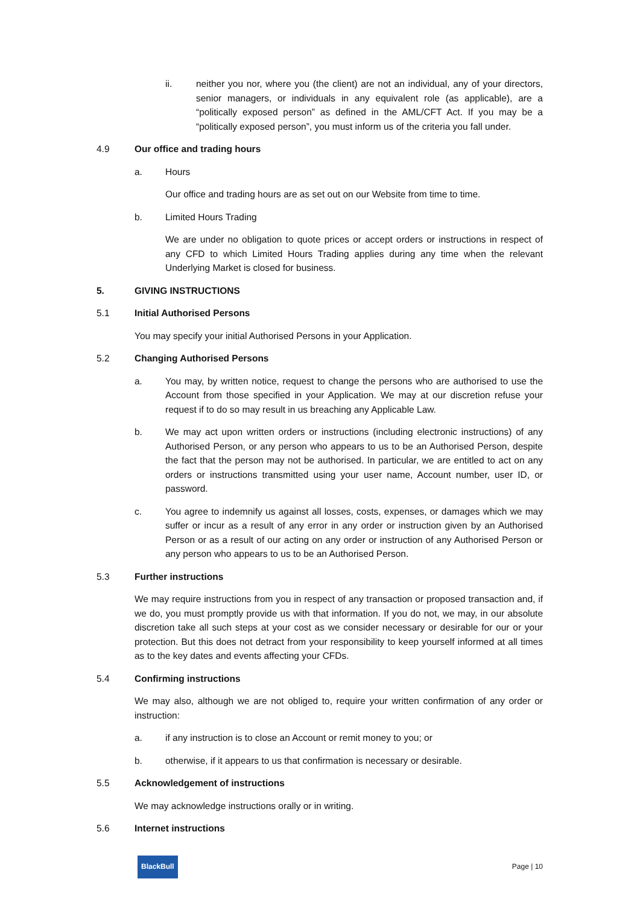ii. neither you nor, where you (the client) are not an individual, any of your directors, senior managers, or individuals in any equivalent role (as applicable), are a “politically exposed person” as defined in the AML/CFT Act. If you may be a “politically exposed person”, you must inform us of the criteria you fall under.
4.9
Our office and trading hours
a.
Hours
Our office and trading hours are as set out on our Website from time to time.
b.
Limited Hours Trading
We are under no obligation to quote prices or accept orders or instructions in respect of any CFD to which Limited Hours Trading applies during any time when the relevant Underlying Market is closed for business.
5.
GIVING INSTRUCTIONS
5.1
Initial Authorised Persons
You may specify your initial Authorised Persons in your Application.
5.2
Changing Authorised Persons
a. You may, by written notice, request to change the persons who are authorised to use the Account from those specified in your Application. We may at our discretion refuse your request if to do so may result in us breaching any Applicable Law.
b. We may act upon written orders or instructions (including electronic instructions) of any Authorised Person, or any person who appears to us to be an Authorised Person, despite the fact that the person may not be authorised. In particular, we are entitled to act on any orders or instructions transmitted using your user name, Account number, user ID, or password.
c. You agree to indemnify us against all losses, costs, expenses, or damages which we may suffer or incur as a result of any error in any order or instruction given by an Authorised Person or as a result of our acting on any order or instruction of any Authorised Person or any person who appears to us to be an Authorised Person.
5.3
Further instructions
We may require instructions from you in respect of any transaction or proposed transaction and, if we do, you must promptly provide us with that information. If you do not, we may, in our absolute discretion take all such steps at your cost as we consider necessary or desirable for our or your protection. But this does not detract from your responsibility to keep yourself informed at all times as to the key dates and events affecting your CFDs.
5.4
Confirming instructions
We may also, although we are not obliged to, require your written confirmation of any order or instruction:
a.
if any instruction is to close an Account or remit money to you; or
b.
otherwise, if it appears to us that confirmation is necessary or desirable.
5.5
Acknowledgement of instructions
We may acknowledge instructions orally or in writing.
5.6
Internet instructions
BlackBull Page | 10